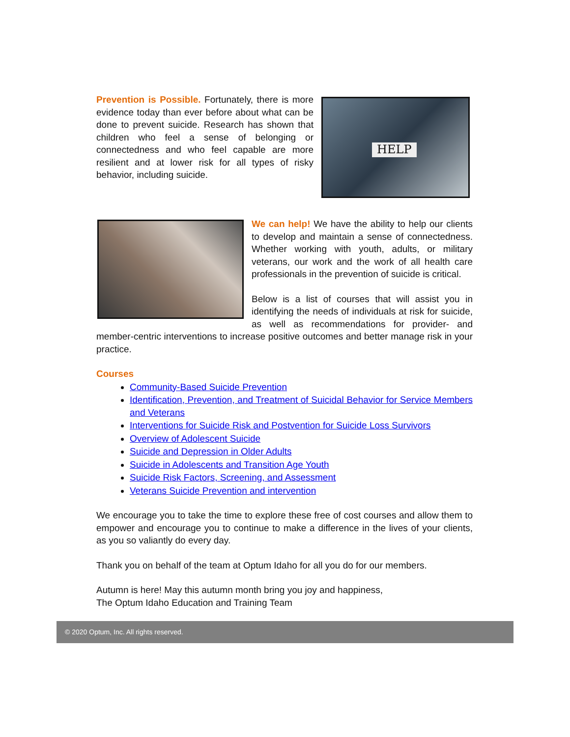HELP
Prevention is Possible. Fortunately, there is more evidence today than ever before about what can be done to prevent suicide. Research has shown that children who feel a sense of belonging or connectedness and who feel capable are more resilient and at lower risk for all types of risky behavior, including suicide.
We can help! We have the ability to help our clients to develop and maintain a sense of connectedness. Whether working with youth, adults, or military veterans, our work and the work of all health care professionals in the prevention of suicide is critical.
Below is a list of courses that will assist you in identifying the needs of individuals at risk for suicide, as well as recommendations for provider- and member-centric interventions to increase positive outcomes and better manage risk in your practice.
Courses
Community-Based Suicide Prevention
Identification, Prevention, and Treatment of Suicidal Behavior for Service Members and Veterans
Interventions for Suicide Risk and Postvention for Suicide Loss Survivors
Overview of Adolescent Suicide
Suicide and Depression in Older Adults
Suicide in Adolescents and Transition Age Youth
Suicide Risk Factors, Screening, and Assessment
Veterans Suicide Prevention and intervention
We encourage you to take the time to explore these free of cost courses and allow them to empower and encourage you to continue to make a difference in the lives of your clients, as you so valiantly do every day.
Thank you on behalf of the team at Optum Idaho for all you do for our members.
Autumn is here! May this autumn month bring you joy and happiness,
The Optum Idaho Education and Training Team
© 2020 Optum, Inc. All rights reserved.